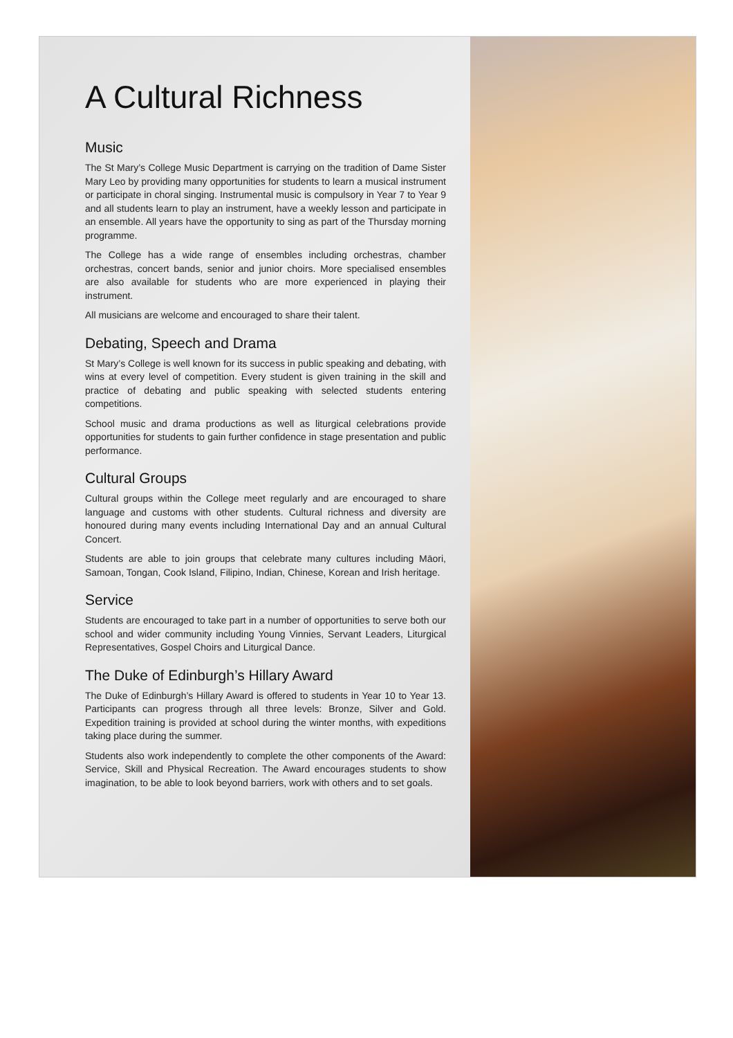A Cultural Richness
Music
The St Mary’s College Music Department is carrying on the tradition of Dame Sister Mary Leo by providing many opportunities for students to learn a musical instrument or participate in choral singing. Instrumental music is compulsory in Year 7 to Year 9 and all students learn to play an instrument, have a weekly lesson and participate in an ensemble. All years have the opportunity to sing as part of the Thursday morning programme.
The College has a wide range of ensembles including orchestras, chamber orchestras, concert bands, senior and junior choirs. More specialised ensembles are also available for students who are more experienced in playing their instrument.
All musicians are welcome and encouraged to share their talent.
Debating, Speech and Drama
St Mary’s College is well known for its success in public speaking and debating, with wins at every level of competition. Every student is given training in the skill and practice of debating and public speaking with selected students entering competitions.
School music and drama productions as well as liturgical celebrations provide opportunities for students to gain further confidence in stage presentation and public performance.
Cultural Groups
Cultural groups within the College meet regularly and are encouraged to share language and customs with other students. Cultural richness and diversity are honoured during many events including International Day and an annual Cultural Concert.
Students are able to join groups that celebrate many cultures including Māori, Samoan, Tongan, Cook Island, Filipino, Indian, Chinese, Korean and Irish heritage.
Service
Students are encouraged to take part in a number of opportunities to serve both our school and wider community including Young Vinnies, Servant Leaders, Liturgical Representatives, Gospel Choirs and Liturgical Dance.
The Duke of Edinburgh’s Hillary Award
The Duke of Edinburgh’s Hillary Award is offered to students in Year 10 to Year 13. Participants can progress through all three levels: Bronze, Silver and Gold. Expedition training is provided at school during the winter months, with expeditions taking place during the summer.
Students also work independently to complete the other components of the Award: Service, Skill and Physical Recreation. The Award encourages students to show imagination, to be able to look beyond barriers, work with others and to set goals.